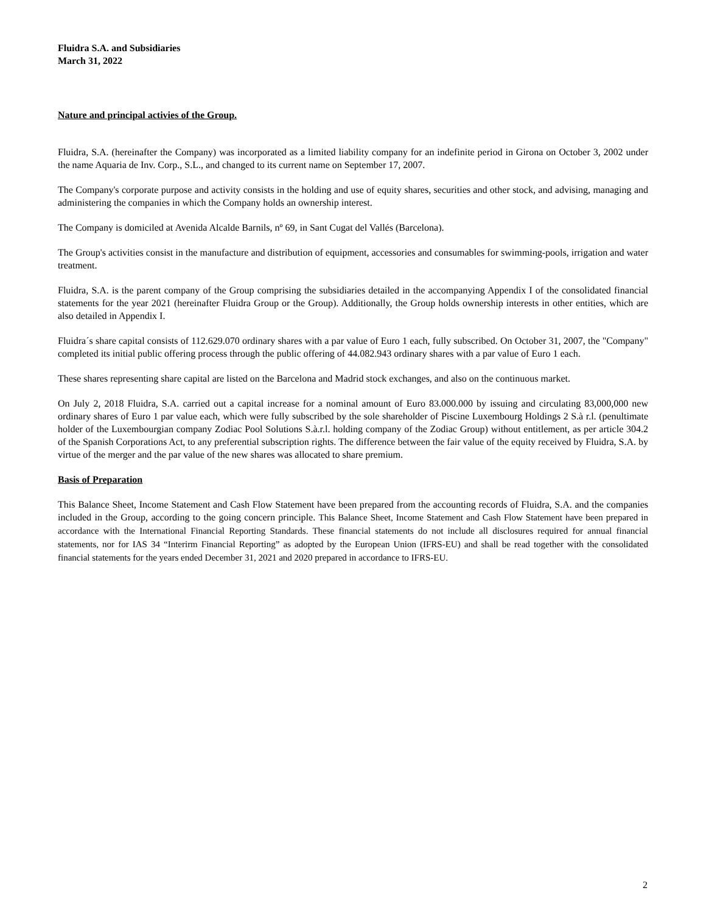Fluidra S.A. and Subsidiaries
March 31, 2022
Nature and principal activies of the Group.
Fluidra, S.A. (hereinafter the Company) was incorporated as a limited liability company for an indefinite period in Girona on October 3, 2002 under the name Aquaria de Inv. Corp., S.L., and changed to its current name on September 17, 2007.
The Company's corporate purpose and activity consists in the holding and use of equity shares, securities and other stock, and advising, managing and administering the companies in which the Company holds an ownership interest.
The Company is domiciled at Avenida Alcalde Barnils, nº 69, in Sant Cugat del Vallés (Barcelona).
The Group's activities consist in the manufacture and distribution of equipment, accessories and consumables for swimming-pools, irrigation and water treatment.
Fluidra, S.A. is the parent company of the Group comprising the subsidiaries detailed in the accompanying Appendix I of the consolidated financial statements for the year 2021 (hereinafter Fluidra Group or the Group). Additionally, the Group holds ownership interests in other entities, which are also detailed in Appendix I.
Fluidra´s share capital consists of 112.629.070 ordinary shares with a par value of Euro 1 each, fully subscribed. On October 31, 2007, the "Company" completed its initial public offering process through the public offering of 44.082.943 ordinary shares with a par value of Euro 1 each.
These shares representing share capital are listed on the Barcelona and Madrid stock exchanges, and also on the continuous market.
On July 2, 2018 Fluidra, S.A. carried out a capital increase for a nominal amount of Euro 83.000.000 by issuing and circulating 83,000,000 new ordinary shares of Euro 1 par value each, which were fully subscribed by the sole shareholder of Piscine Luxembourg Holdings 2 S.à r.l. (penultimate holder of the Luxembourgian company Zodiac Pool Solutions S.à.r.l. holding company of the Zodiac Group) without entitlement, as per article 304.2 of the Spanish Corporations Act, to any preferential subscription rights. The difference between the fair value of the equity received by Fluidra, S.A. by virtue of the merger and the par value of the new shares was allocated to share premium.
Basis of Preparation
This Balance Sheet, Income Statement and Cash Flow Statement have been prepared from the accounting records of Fluidra, S.A. and the companies included in the Group, according to the going concern principle. This Balance Sheet, Income Statement and Cash Flow Statement have been prepared in accordance with the International Financial Reporting Standards. These financial statements do not include all disclosures required for annual financial statements, nor for IAS 34 “Interirm Financial Reporting” as adopted by the European Union (IFRS-EU) and shall be read together with the consolidated financial statements for the years ended December 31, 2021 and 2020 prepared in accordance to IFRS-EU.
2